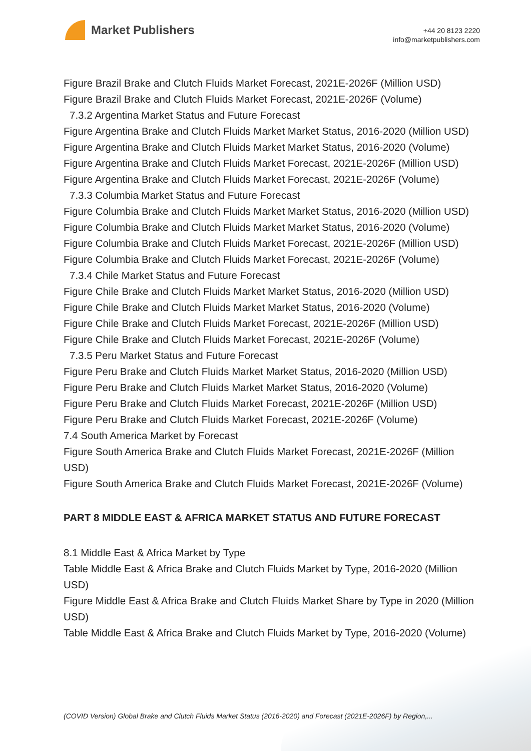Market Publishers
+44 20 8123 2220
info@marketpublishers.com
Figure Brazil Brake and Clutch Fluids Market Forecast, 2021E-2026F (Million USD)
Figure Brazil Brake and Clutch Fluids Market Forecast, 2021E-2026F (Volume)
7.3.2 Argentina Market Status and Future Forecast
Figure Argentina Brake and Clutch Fluids Market Market Status, 2016-2020 (Million USD)
Figure Argentina Brake and Clutch Fluids Market Market Status, 2016-2020 (Volume)
Figure Argentina Brake and Clutch Fluids Market Forecast, 2021E-2026F (Million USD)
Figure Argentina Brake and Clutch Fluids Market Forecast, 2021E-2026F (Volume)
7.3.3 Columbia Market Status and Future Forecast
Figure Columbia Brake and Clutch Fluids Market Market Status, 2016-2020 (Million USD)
Figure Columbia Brake and Clutch Fluids Market Market Status, 2016-2020 (Volume)
Figure Columbia Brake and Clutch Fluids Market Forecast, 2021E-2026F (Million USD)
Figure Columbia Brake and Clutch Fluids Market Forecast, 2021E-2026F (Volume)
7.3.4 Chile Market Status and Future Forecast
Figure Chile Brake and Clutch Fluids Market Market Status, 2016-2020 (Million USD)
Figure Chile Brake and Clutch Fluids Market Market Status, 2016-2020 (Volume)
Figure Chile Brake and Clutch Fluids Market Forecast, 2021E-2026F (Million USD)
Figure Chile Brake and Clutch Fluids Market Forecast, 2021E-2026F (Volume)
7.3.5 Peru Market Status and Future Forecast
Figure Peru Brake and Clutch Fluids Market Market Status, 2016-2020 (Million USD)
Figure Peru Brake and Clutch Fluids Market Market Status, 2016-2020 (Volume)
Figure Peru Brake and Clutch Fluids Market Forecast, 2021E-2026F (Million USD)
Figure Peru Brake and Clutch Fluids Market Forecast, 2021E-2026F (Volume)
7.4 South America Market by Forecast
Figure South America Brake and Clutch Fluids Market Forecast, 2021E-2026F (Million USD)
Figure South America Brake and Clutch Fluids Market Forecast, 2021E-2026F (Volume)
PART 8 MIDDLE EAST & AFRICA MARKET STATUS AND FUTURE FORECAST
8.1 Middle East & Africa Market by Type
Table Middle East & Africa Brake and Clutch Fluids Market by Type, 2016-2020 (Million USD)
Figure Middle East & Africa Brake and Clutch Fluids Market Share by Type in 2020 (Million USD)
Table Middle East & Africa Brake and Clutch Fluids Market by Type, 2016-2020 (Volume)
(COVID Version) Global Brake and Clutch Fluids Market Status (2016-2020) and Forecast (2021E-2026F) by Region,...